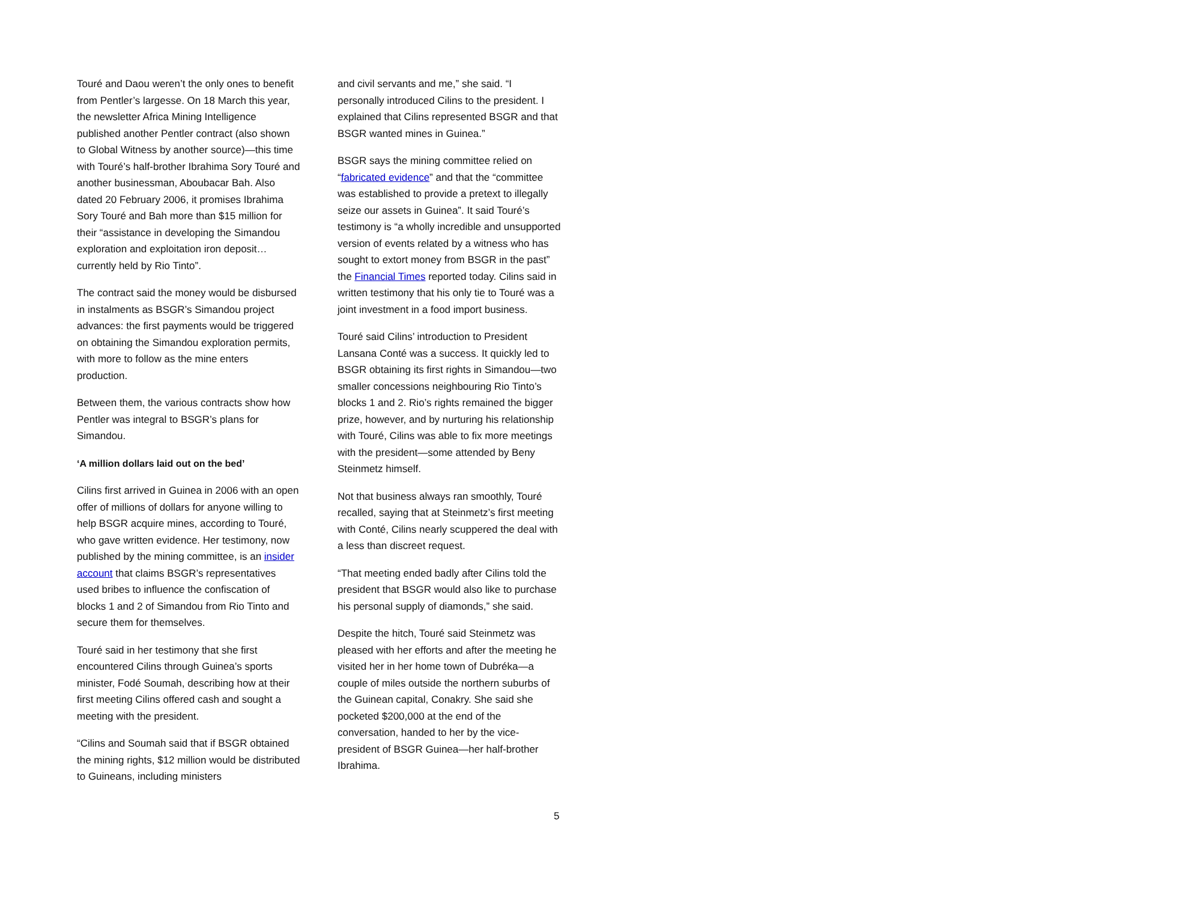Touré and Daou weren’t the only ones to benefit from Pentler’s largesse. On 18 March this year, the newsletter Africa Mining Intelligence published another Pentler contract (also shown to Global Witness by another source)—this time with Touré’s half-brother Ibrahima Sory Touré and another businessman, Aboubacar Bah. Also dated 20 February 2006, it promises Ibrahima Sory Touré and Bah more than $15 million for their “assistance in developing the Simandou exploration and exploitation iron deposit…currently held by Rio Tinto”.
The contract said the money would be disbursed in instalments as BSGR’s Simandou project advances: the first payments would be triggered on obtaining the Simandou exploration permits, with more to follow as the mine enters production.
Between them, the various contracts show how Pentler was integral to BSGR’s plans for Simandou.
‘A million dollars laid out on the bed’
Cilins first arrived in Guinea in 2006 with an open offer of millions of dollars for anyone willing to help BSGR acquire mines, according to Touré, who gave written evidence. Her testimony, now published by the mining committee, is an insider account that claims BSGR’s representatives used bribes to influence the confiscation of blocks 1 and 2 of Simandou from Rio Tinto and secure them for themselves.
Touré said in her testimony that she first encountered Cilins through Guinea’s sports minister, Fodé Soumah, describing how at their first meeting Cilins offered cash and sought a meeting with the president.
“Cilins and Soumah said that if BSGR obtained the mining rights, $12 million would be distributed to Guineans, including ministers
and civil servants and me,” she said. “I personally introduced Cilins to the president. I explained that Cilins represented BSGR and that BSGR wanted mines in Guinea.”
BSGR says the mining committee relied on “fabricated evidence” and that the “committee was established to provide a pretext to illegally seize our assets in Guinea”. It said Touré’s testimony is “a wholly incredible and unsupported version of events related by a witness who has sought to extort money from BSGR in the past” the Financial Times reported today. Cilins said in written testimony that his only tie to Touré was a joint investment in a food import business.
Touré said Cilins’ introduction to President Lansana Conté was a success. It quickly led to BSGR obtaining its first rights in Simandou—two smaller concessions neighbouring Rio Tinto’s blocks 1 and 2. Rio’s rights remained the bigger prize, however, and by nurturing his relationship with Touré, Cilins was able to fix more meetings with the president—some attended by Beny Steinmetz himself.
Not that business always ran smoothly, Touré recalled, saying that at Steinmetz’s first meeting with Conté, Cilins nearly scuppered the deal with a less than discreet request.
“That meeting ended badly after Cilins told the president that BSGR would also like to purchase his personal supply of diamonds,” she said.
Despite the hitch, Touré said Steinmetz was pleased with her efforts and after the meeting he visited her in her home town of Dubréka—a couple of miles outside the northern suburbs of the Guinean capital, Conakry. She said she pocketed $200,000 at the end of the conversation, handed to her by the vice-president of BSGR Guinea—her half-brother Ibrahima.
5